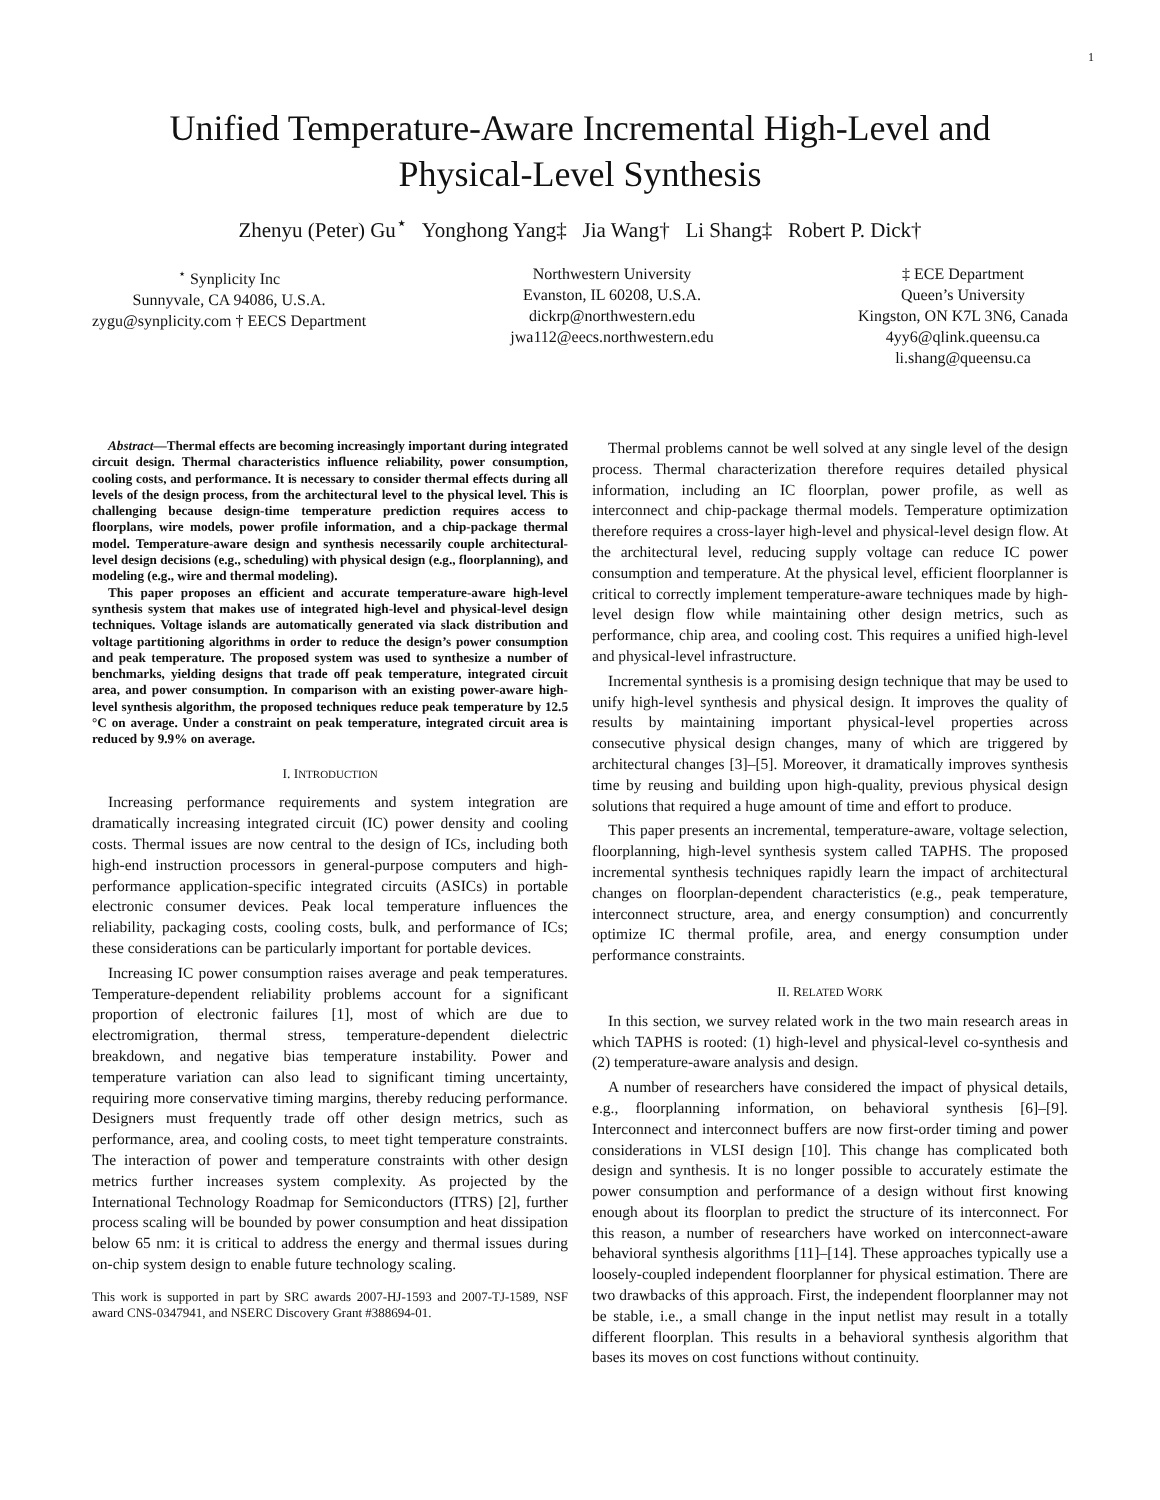1
Unified Temperature-Aware Incremental High-Level and
Physical-Level Synthesis
Zhenyu (Peter) Gu<sup>⋆</sup> Yonghong Yang‡ Jia Wang† Li Shang‡ Robert P. Dick†
<sup>⋆</sup> Synplicity Inc
Sunnyvale, CA 94086, U.S.A.
zygu@synplicity.com † EECS Department
Northwestern University
Evanston, IL 60208, U.S.A.
dickrp@northwestern.edu
jwa112@eecs.northwestern.edu
‡ ECE Department
Queen’s University
Kingston, ON K7L 3N6, Canada
4yy6@qlink.queensu.ca
li.shang@queensu.ca
Abstract—Thermal effects are becoming increasingly important during integrated circuit design. Thermal characteristics influence reliability, power consumption, cooling costs, and performance. It is necessary to consider thermal effects during all levels of the design process, from the architectural level to the physical level. This is challenging because design-time temperature prediction requires access to floorplans, wire models, power profile information, and a chip-package thermal model. Temperature-aware design and synthesis necessarily couple architectural-level design decisions (e.g., scheduling) with physical design (e.g., floorplanning), and modeling (e.g., wire and thermal modeling).
This paper proposes an efficient and accurate temperature-aware high-level synthesis system that makes use of integrated high-level and physical-level design techniques. Voltage islands are automatically generated via slack distribution and voltage partitioning algorithms in order to reduce the design’s power consumption and peak temperature. The proposed system was used to synthesize a number of benchmarks, yielding designs that trade off peak temperature, integrated circuit area, and power consumption. In comparison with an existing power-aware high-level synthesis algorithm, the proposed techniques reduce peak temperature by 12.5 °C on average. Under a constraint on peak temperature, integrated circuit area is reduced by 9.9% on average.
I. INTRODUCTION
Increasing performance requirements and system integration are dramatically increasing integrated circuit (IC) power density and cooling costs. Thermal issues are now central to the design of ICs, including both high-end instruction processors in general-purpose computers and high-performance application-specific integrated circuits (ASICs) in portable electronic consumer devices. Peak local temperature influences the reliability, packaging costs, cooling costs, bulk, and performance of ICs; these considerations can be particularly important for portable devices.
Increasing IC power consumption raises average and peak temperatures. Temperature-dependent reliability problems account for a significant proportion of electronic failures [1], most of which are due to electromigration, thermal stress, temperature-dependent dielectric breakdown, and negative bias temperature instability. Power and temperature variation can also lead to significant timing uncertainty, requiring more conservative timing margins, thereby reducing performance. Designers must frequently trade off other design metrics, such as performance, area, and cooling costs, to meet tight temperature constraints. The interaction of power and temperature constraints with other design metrics further increases system complexity. As projected by the International Technology Roadmap for Semiconductors (ITRS) [2], further process scaling will be bounded by power consumption and heat dissipation below 65 nm: it is critical to address the energy and thermal issues during on-chip system design to enable future technology scaling.
This work is supported in part by SRC awards 2007-HJ-1593 and 2007-TJ-1589, NSF award CNS-0347941, and NSERC Discovery Grant #388694-01.
Thermal problems cannot be well solved at any single level of the design process. Thermal characterization therefore requires detailed physical information, including an IC floorplan, power profile, as well as interconnect and chip-package thermal models. Temperature optimization therefore requires a cross-layer high-level and physical-level design flow. At the architectural level, reducing supply voltage can reduce IC power consumption and temperature. At the physical level, efficient floorplanner is critical to correctly implement temperature-aware techniques made by high-level design flow while maintaining other design metrics, such as performance, chip area, and cooling cost. This requires a unified high-level and physical-level infrastructure.
Incremental synthesis is a promising design technique that may be used to unify high-level synthesis and physical design. It improves the quality of results by maintaining important physical-level properties across consecutive physical design changes, many of which are triggered by architectural changes [3]–[5]. Moreover, it dramatically improves synthesis time by reusing and building upon high-quality, previous physical design solutions that required a huge amount of time and effort to produce.
This paper presents an incremental, temperature-aware, voltage selection, floorplanning, high-level synthesis system called TAPHS. The proposed incremental synthesis techniques rapidly learn the impact of architectural changes on floorplan-dependent characteristics (e.g., peak temperature, interconnect structure, area, and energy consumption) and concurrently optimize IC thermal profile, area, and energy consumption under performance constraints.
II. RELATED WORK
In this section, we survey related work in the two main research areas in which TAPHS is rooted: (1) high-level and physical-level co-synthesis and (2) temperature-aware analysis and design.
A number of researchers have considered the impact of physical details, e.g., floorplanning information, on behavioral synthesis [6]–[9]. Interconnect and interconnect buffers are now first-order timing and power considerations in VLSI design [10]. This change has complicated both design and synthesis. It is no longer possible to accurately estimate the power consumption and performance of a design without first knowing enough about its floorplan to predict the structure of its interconnect. For this reason, a number of researchers have worked on interconnect-aware behavioral synthesis algorithms [11]–[14]. These approaches typically use a loosely-coupled independent floorplanner for physical estimation. There are two drawbacks of this approach. First, the independent floorplanner may not be stable, i.e., a small change in the input netlist may result in a totally different floorplan. This results in a behavioral synthesis algorithm that bases its moves on cost functions without continuity.